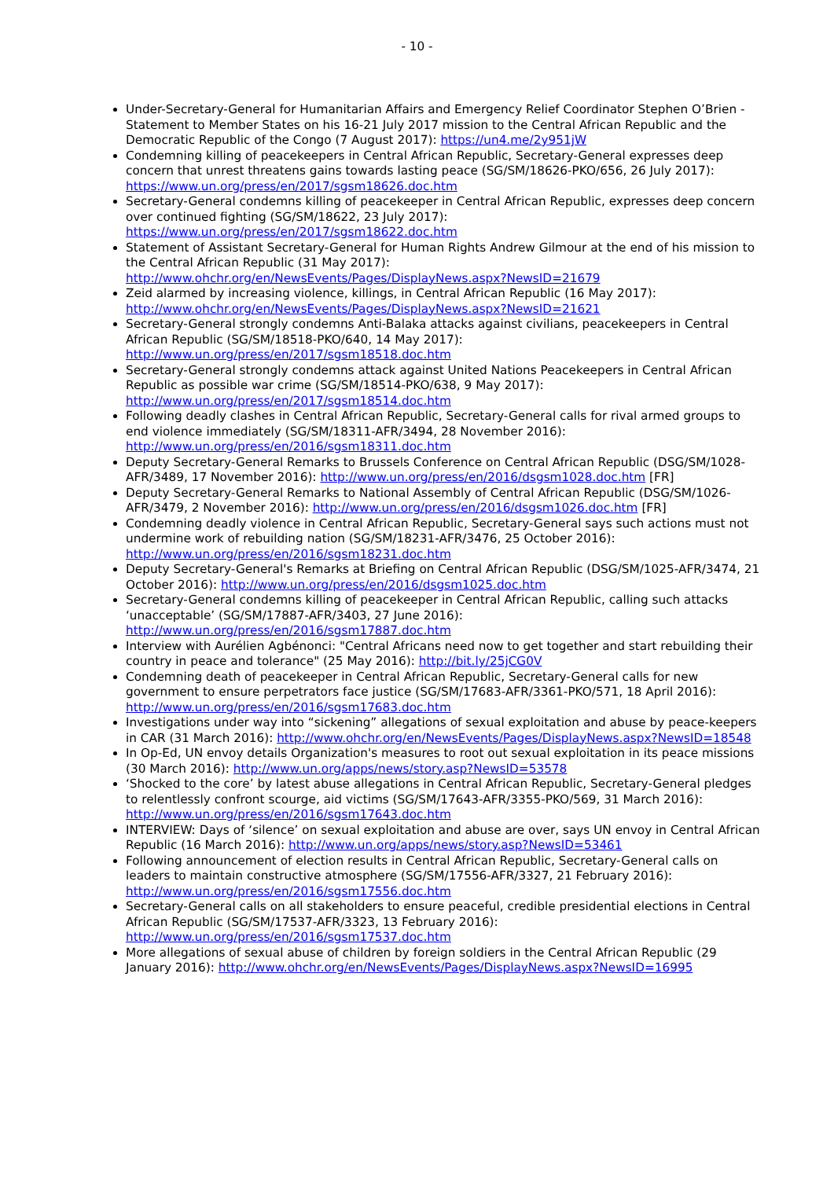- 10 -
Under-Secretary-General for Humanitarian Affairs and Emergency Relief Coordinator Stephen O’Brien - Statement to Member States on his 16-21 July 2017 mission to the Central African Republic and the Democratic Republic of the Congo (7 August 2017): https://un4.me/2y951jW
Condemning killing of peacekeepers in Central African Republic, Secretary-General expresses deep concern that unrest threatens gains towards lasting peace (SG/SM/18626-PKO/656, 26 July 2017): https://www.un.org/press/en/2017/sgsm18626.doc.htm
Secretary-General condemns killing of peacekeeper in Central African Republic, expresses deep concern over continued fighting (SG/SM/18622, 23 July 2017): https://www.un.org/press/en/2017/sgsm18622.doc.htm
Statement of Assistant Secretary-General for Human Rights Andrew Gilmour at the end of his mission to the Central African Republic (31 May 2017): http://www.ohchr.org/en/NewsEvents/Pages/DisplayNews.aspx?NewsID=21679
Zeid alarmed by increasing violence, killings, in Central African Republic (16 May 2017): http://www.ohchr.org/en/NewsEvents/Pages/DisplayNews.aspx?NewsID=21621
Secretary-General strongly condemns Anti-Balaka attacks against civilians, peacekeepers in Central African Republic (SG/SM/18518-PKO/640, 14 May 2017): http://www.un.org/press/en/2017/sgsm18518.doc.htm
Secretary-General strongly condemns attack against United Nations Peacekeepers in Central African Republic as possible war crime (SG/SM/18514-PKO/638, 9 May 2017): http://www.un.org/press/en/2017/sgsm18514.doc.htm
Following deadly clashes in Central African Republic, Secretary-General calls for rival armed groups to end violence immediately (SG/SM/18311-AFR/3494, 28 November 2016): http://www.un.org/press/en/2016/sgsm18311.doc.htm
Deputy Secretary-General Remarks to Brussels Conference on Central African Republic (DSG/SM/1028-AFR/3489, 17 November 2016): http://www.un.org/press/en/2016/dsgsm1028.doc.htm [FR]
Deputy Secretary-General Remarks to National Assembly of Central African Republic (DSG/SM/1026-AFR/3479, 2 November 2016): http://www.un.org/press/en/2016/dsgsm1026.doc.htm [FR]
Condemning deadly violence in Central African Republic, Secretary-General says such actions must not undermine work of rebuilding nation (SG/SM/18231-AFR/3476, 25 October 2016): http://www.un.org/press/en/2016/sgsm18231.doc.htm
Deputy Secretary-General's Remarks at Briefing on Central African Republic (DSG/SM/1025-AFR/3474, 21 October 2016): http://www.un.org/press/en/2016/dsgsm1025.doc.htm
Secretary-General condemns killing of peacekeeper in Central African Republic, calling such attacks ‘unacceptable’ (SG/SM/17887-AFR/3403, 27 June 2016): http://www.un.org/press/en/2016/sgsm17887.doc.htm
Interview with Aurélien Agbénonci: "Central Africans need now to get together and start rebuilding their country in peace and tolerance" (25 May 2016): http://bit.ly/25jCG0V
Condemning death of peacekeeper in Central African Republic, Secretary-General calls for new government to ensure perpetrators face justice (SG/SM/17683-AFR/3361-PKO/571, 18 April 2016): http://www.un.org/press/en/2016/sgsm17683.doc.htm
Investigations under way into “sickening” allegations of sexual exploitation and abuse by peace-keepers in CAR (31 March 2016): http://www.ohchr.org/en/NewsEvents/Pages/DisplayNews.aspx?NewsID=18548
In Op-Ed, UN envoy details Organization's measures to root out sexual exploitation in its peace missions (30 March 2016): http://www.un.org/apps/news/story.asp?NewsID=53578
‘Shocked to the core’ by latest abuse allegations in Central African Republic, Secretary-General pledges to relentlessly confront scourge, aid victims (SG/SM/17643-AFR/3355-PKO/569, 31 March 2016): http://www.un.org/press/en/2016/sgsm17643.doc.htm
INTERVIEW: Days of ‘silence’ on sexual exploitation and abuse are over, says UN envoy in Central African Republic (16 March 2016): http://www.un.org/apps/news/story.asp?NewsID=53461
Following announcement of election results in Central African Republic, Secretary-General calls on leaders to maintain constructive atmosphere (SG/SM/17556-AFR/3327, 21 February 2016): http://www.un.org/press/en/2016/sgsm17556.doc.htm
Secretary-General calls on all stakeholders to ensure peaceful, credible presidential elections in Central African Republic (SG/SM/17537-AFR/3323, 13 February 2016): http://www.un.org/press/en/2016/sgsm17537.doc.htm
More allegations of sexual abuse of children by foreign soldiers in the Central African Republic (29 January 2016): http://www.ohchr.org/en/NewsEvents/Pages/DisplayNews.aspx?NewsID=16995